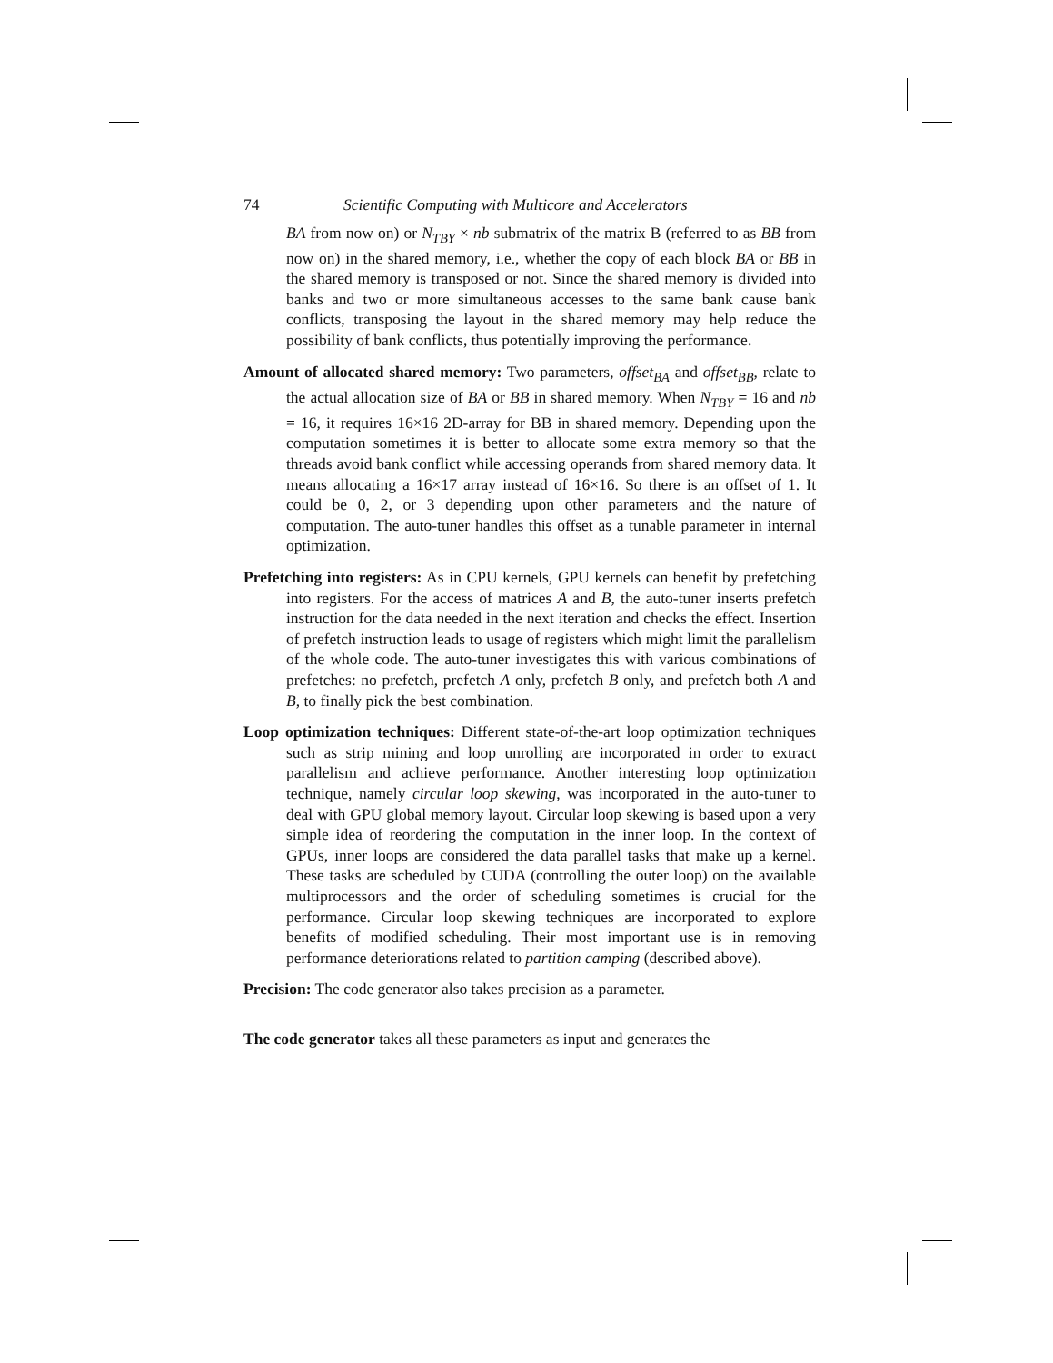74 Scientific Computing with Multicore and Accelerators
BA from now on) or N<sub>TBY</sub> × nb submatrix of the matrix B (referred to as BB from now on) in the shared memory, i.e., whether the copy of each block BA or BB in the shared memory is transposed or not. Since the shared memory is divided into banks and two or more simultaneous accesses to the same bank cause bank conflicts, transposing the layout in the shared memory may help reduce the possibility of bank conflicts, thus potentially improving the performance.
Amount of allocated shared memory: Two parameters, offset<sub>BA</sub> and offset<sub>BB</sub>, relate to the actual allocation size of BA or BB in shared memory. When N<sub>TBY</sub> = 16 and nb = 16, it requires 16×16 2D-array for BB in shared memory. Depending upon the computation sometimes it is better to allocate some extra memory so that the threads avoid bank conflict while accessing operands from shared memory data. It means allocating a 16×17 array instead of 16×16. So there is an offset of 1. It could be 0, 2, or 3 depending upon other parameters and the nature of computation. The auto-tuner handles this offset as a tunable parameter in internal optimization.
Prefetching into registers: As in CPU kernels, GPU kernels can benefit by prefetching into registers. For the access of matrices A and B, the auto-tuner inserts prefetch instruction for the data needed in the next iteration and checks the effect. Insertion of prefetch instruction leads to usage of registers which might limit the parallelism of the whole code. The auto-tuner investigates this with various combinations of prefetches: no prefetch, prefetch A only, prefetch B only, and prefetch both A and B, to finally pick the best combination.
Loop optimization techniques: Different state-of-the-art loop optimization techniques such as strip mining and loop unrolling are incorporated in order to extract parallelism and achieve performance. Another interesting loop optimization technique, namely circular loop skewing, was incorporated in the auto-tuner to deal with GPU global memory layout. Circular loop skewing is based upon a very simple idea of reordering the computation in the inner loop. In the context of GPUs, inner loops are considered the data parallel tasks that make up a kernel. These tasks are scheduled by CUDA (controlling the outer loop) on the available multiprocessors and the order of scheduling sometimes is crucial for the performance. Circular loop skewing techniques are incorporated to explore benefits of modified scheduling. Their most important use is in removing performance deteriorations related to partition camping (described above).
Precision: The code generator also takes precision as a parameter.
The code generator takes all these parameters as input and generates the